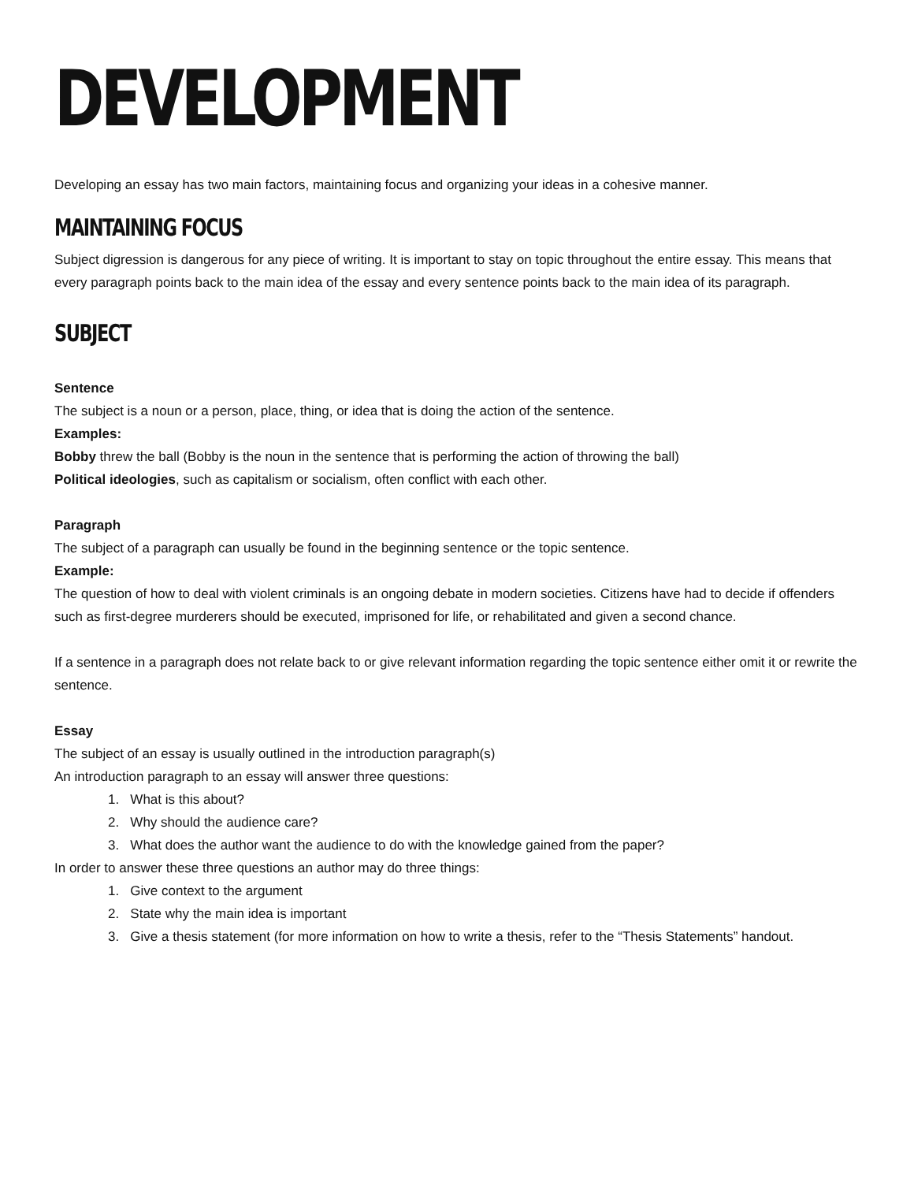DEVELOPMENT
Developing an essay has two main factors, maintaining focus and organizing your ideas in a cohesive manner.
MAINTAINING FOCUS
Subject digression is dangerous for any piece of writing. It is important to stay on topic throughout the entire essay. This means that every paragraph points back to the main idea of the essay and every sentence points back to the main idea of its paragraph.
SUBJECT
Sentence
The subject is a noun or a person, place, thing, or idea that is doing the action of the sentence.
Examples:
Bobby threw the ball (Bobby is the noun in the sentence that is performing the action of throwing the ball)
Political ideologies, such as capitalism or socialism, often conflict with each other.
Paragraph
The subject of a paragraph can usually be found in the beginning sentence or the topic sentence.
Example:
The question of how to deal with violent criminals is an ongoing debate in modern societies. Citizens have had to decide if offenders such as first-degree murderers should be executed, imprisoned for life, or rehabilitated and given a second chance.
If a sentence in a paragraph does not relate back to or give relevant information regarding the topic sentence either omit it or rewrite the sentence.
Essay
The subject of an essay is usually outlined in the introduction paragraph(s)
An introduction paragraph to an essay will answer three questions:
1. What is this about?
2. Why should the audience care?
3. What does the author want the audience to do with the knowledge gained from the paper?
In order to answer these three questions an author may do three things:
1. Give context to the argument
2. State why the main idea is important
3. Give a thesis statement (for more information on how to write a thesis, refer to the “Thesis Statements” handout.